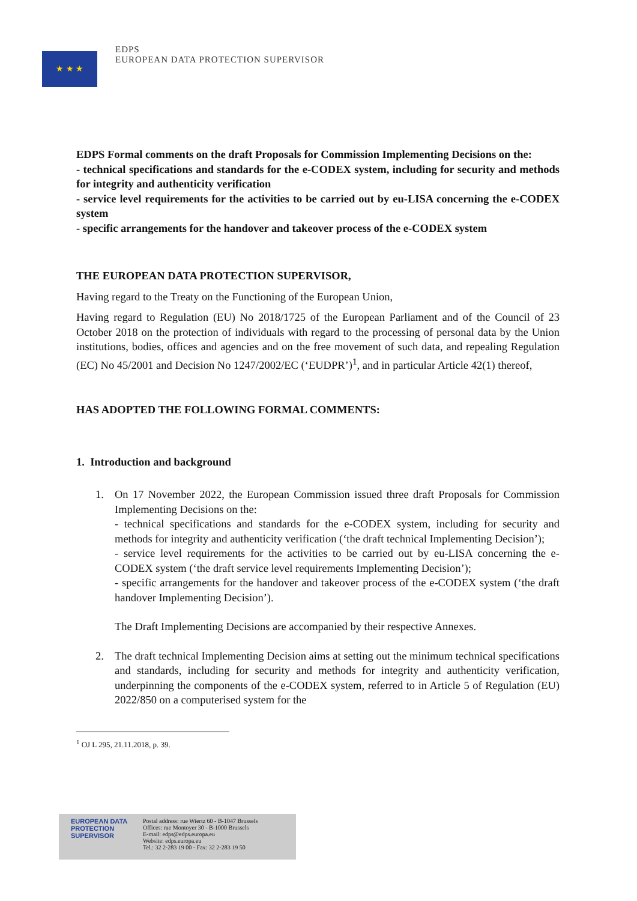★ ★ ★
EDPS
EUROPEAN DATA PROTECTION SUPERVISOR
EDPS Formal comments on the draft Proposals for Commission Implementing Decisions on the:
- technical specifications and standards for the e-CODEX system, including for security and methods for integrity and authenticity verification
- service level requirements for the activities to be carried out by eu-LISA concerning the e-CODEX system
- specific arrangements for the handover and takeover process of the e-CODEX system
THE EUROPEAN DATA PROTECTION SUPERVISOR,
Having regard to the Treaty on the Functioning of the European Union,
Having regard to Regulation (EU) No 2018/1725 of the European Parliament and of the Council of 23 October 2018 on the protection of individuals with regard to the processing of personal data by the Union institutions, bodies, offices and agencies and on the free movement of such data, and repealing Regulation (EC) No 45/2001 and Decision No 1247/2002/EC (‘EUDPR’)<sup>1</sup>, and in particular Article 42(1) thereof,
HAS ADOPTED THE FOLLOWING FORMAL COMMENTS:
1. Introduction and background
1. On 17 November 2022, the European Commission issued three draft Proposals for Commission Implementing Decisions on the:
- technical specifications and standards for the e-CODEX system, including for security and methods for integrity and authenticity verification (‘the draft technical Implementing Decision’);
- service level requirements for the activities to be carried out by eu-LISA concerning the e-CODEX system (‘the draft service level requirements Implementing Decision’);
- specific arrangements for the handover and takeover process of the e-CODEX system (‘the draft handover Implementing Decision’).
The Draft Implementing Decisions are accompanied by their respective Annexes.
2. The draft technical Implementing Decision aims at setting out the minimum technical specifications and standards, including for security and methods for integrity and authenticity verification, underpinning the components of the e-CODEX system, referred to in Article 5 of Regulation (EU) 2022/850 on a computerised system for the
<sup>1</sup> OJ L 295, 21.11.2018, p. 39.
EUROPEAN DATA PROTECTION SUPERVISOR
Postal address: rue Wiertz 60 - B-1047 Brussels
Offices: rue Montoyer 30 - B-1000 Brussels
E-mail: edps@edps.europa.eu
Website: edps.europa.eu
Tel.: 32 2-283 19 00 - Fax: 32 2-283 19 50